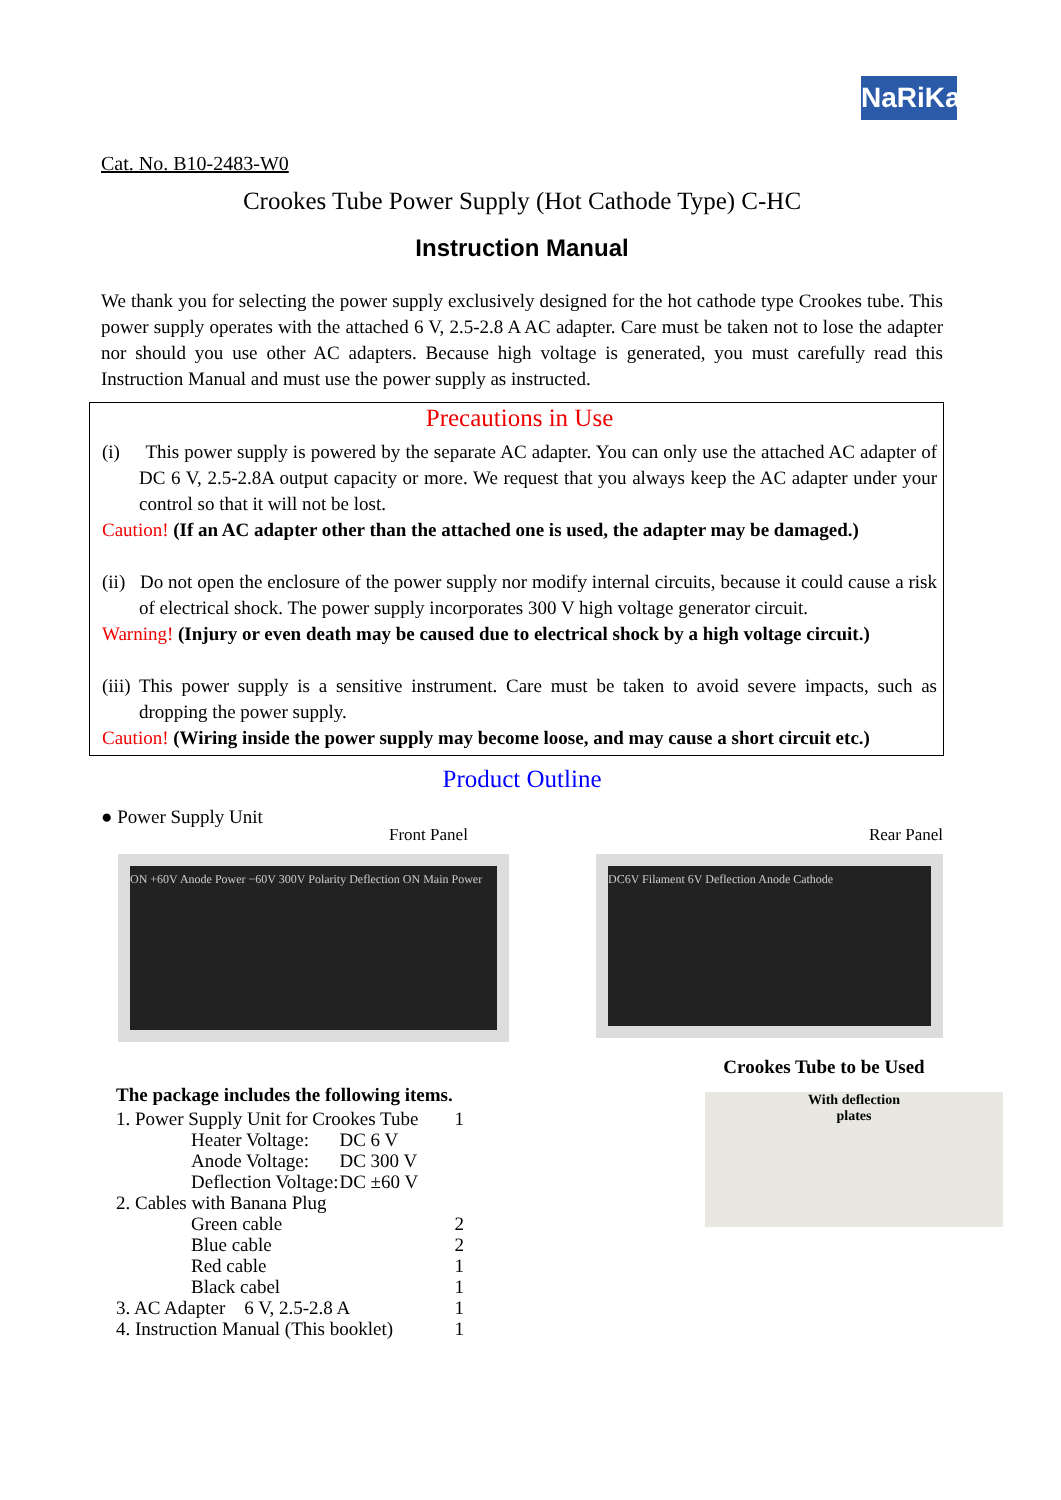NaRiKa
Cat. No. B10-2483-W0
Crookes Tube Power Supply (Hot Cathode Type) C-HC
Instruction Manual
We thank you for selecting the power supply exclusively designed for the hot cathode type Crookes tube. This power supply operates with the attached 6 V, 2.5-2.8 A AC adapter. Care must be taken not to lose the adapter nor should you use other AC adapters. Because high voltage is generated, you must carefully read this Instruction Manual and must use the power supply as instructed.
Precautions in Use
(i) This power supply is powered by the separate AC adapter. You can only use the attached AC adapter of DC 6 V, 2.5-2.8A output capacity or more. We request that you always keep the AC adapter under your control so that it will not be lost.
Caution! (If an AC adapter other than the attached one is used, the adapter may be damaged.)
(ii) Do not open the enclosure of the power supply nor modify internal circuits, because it could cause a risk of electrical shock. The power supply incorporates 300 V high voltage generator circuit.
Warning! (Injury or even death may be caused due to electrical shock by a high voltage circuit.)
(iii) This power supply is a sensitive instrument. Care must be taken to avoid severe impacts, such as dropping the power supply.
Caution! (Wiring inside the power supply may become loose, and may cause a short circuit etc.)
Product Outline
● Power Supply Unit
Front Panel Rear Panel
ON +60V Anode Power −60V 300V Polarity Deflection ON Main Power
DC6V Filament 6V Deflection Anode Cathode
The package includes the following items.
| 1. Power Supply Unit for Crookes Tube | | 1 |
| Heater Voltage: | DC 6 V | |
| Anode Voltage: | DC 300 V | |
| Deflection Voltage: | DC ±60 V | |
| 2. Cables with Banana Plug | | |
| Green cable | | 2 |
| Blue cable | | 2 |
| Red cable | | 1 |
| Black cabel | | 1 |
| 3. AC Adapter 6 V, 2.5-2.8 A | | 1 |
| 4. Instruction Manual (This booklet) | | 1 |
Crookes Tube to be Used
With deflection
plates